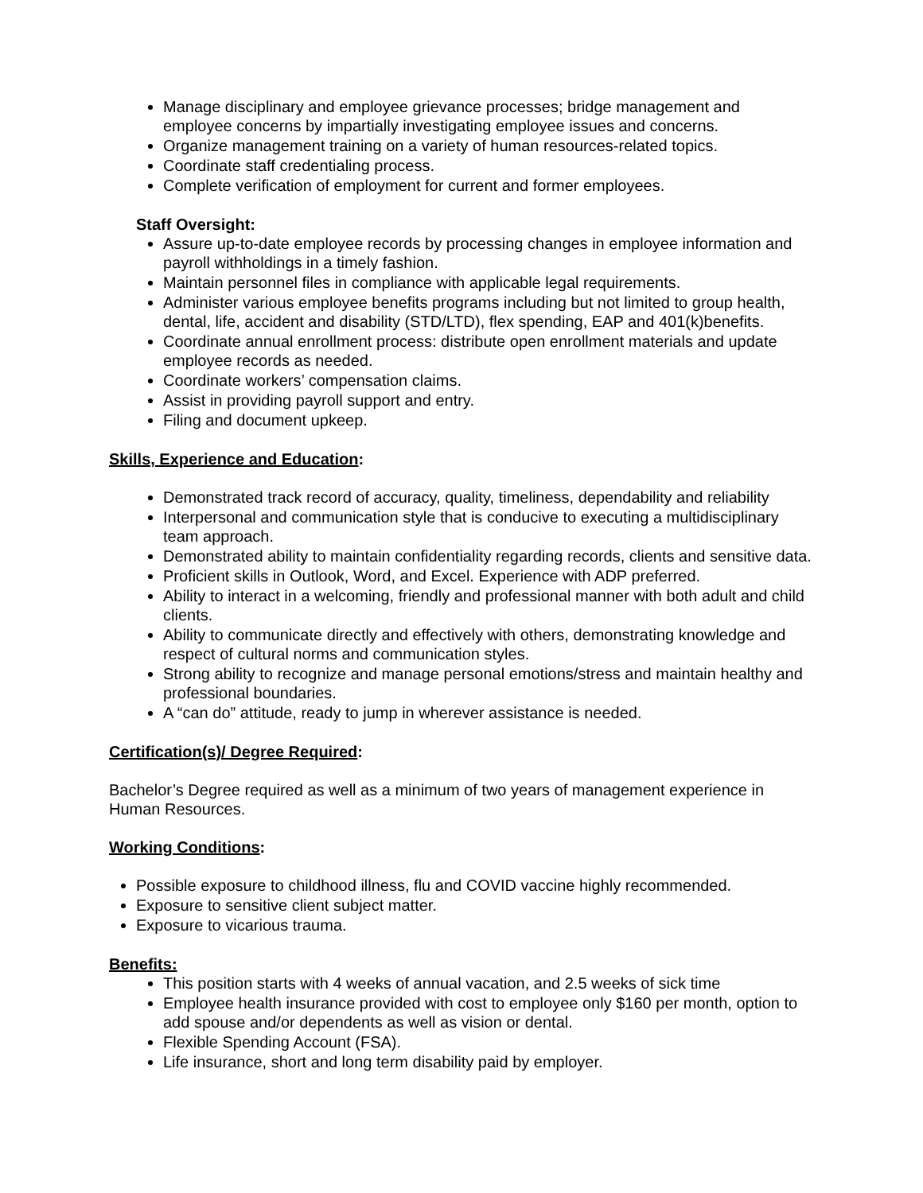Manage disciplinary and employee grievance processes; bridge management and employee concerns by impartially investigating employee issues and concerns.
Organize management training on a variety of human resources-related topics.
Coordinate staff credentialing process.
Complete verification of employment for current and former employees.
Staff Oversight:
Assure up-to-date employee records by processing changes in employee information and payroll withholdings in a timely fashion.
Maintain personnel files in compliance with applicable legal requirements.
Administer various employee benefits programs including but not limited to group health, dental, life, accident and disability (STD/LTD), flex spending, EAP and 401(k)benefits.
Coordinate annual enrollment process: distribute open enrollment materials and update employee records as needed.
Coordinate workers’ compensation claims.
Assist in providing payroll support and entry.
Filing and document upkeep.
Skills, Experience and Education:
Demonstrated track record of accuracy, quality, timeliness, dependability and reliability
Interpersonal and communication style that is conducive to executing a multidisciplinary team approach.
Demonstrated ability to maintain confidentiality regarding records, clients and sensitive data.
Proficient skills in Outlook, Word, and Excel. Experience with ADP preferred.
Ability to interact in a welcoming, friendly and professional manner with both adult and child clients.
Ability to communicate directly and effectively with others, demonstrating knowledge and respect of cultural norms and communication styles.
Strong ability to recognize and manage personal emotions/stress and maintain healthy and professional boundaries.
A “can do” attitude, ready to jump in wherever assistance is needed.
Certification(s)/ Degree Required:
Bachelor’s Degree required as well as a minimum of two years of management experience in Human Resources.
Working Conditions:
Possible exposure to childhood illness, flu and COVID vaccine highly recommended.
Exposure to sensitive client subject matter.
Exposure to vicarious trauma.
Benefits:
This position starts with 4 weeks of annual vacation, and 2.5 weeks of sick time
Employee health insurance provided with cost to employee only $160 per month, option to add spouse and/or dependents as well as vision or dental.
Flexible Spending Account (FSA).
Life insurance, short and long term disability paid by employer.